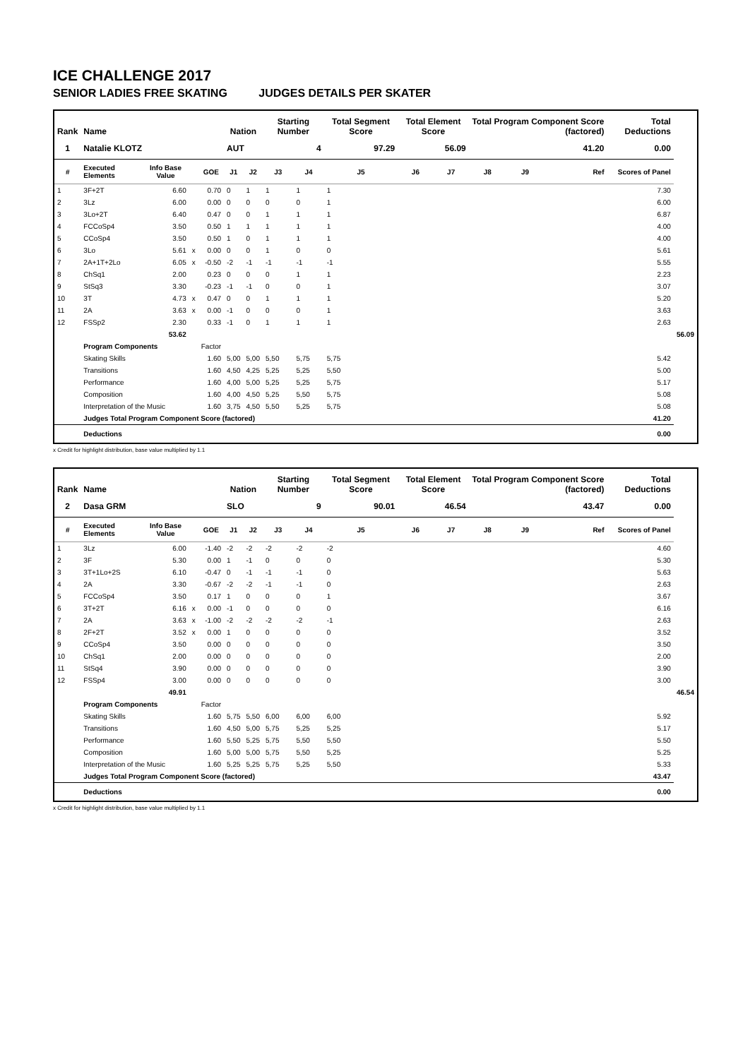ICE CHALLENGE 2017
SENIOR LADIES FREE SKATING JUDGES DETAILS PER SKATER
| Rank | Name | | | | Nation | | Starting Number | | Total Segment Score | Total Element Score | | Total Program Component Score (factored) | | | | Total Deductions | |
| --- | --- | --- | --- | --- | --- | --- | --- | --- | --- | --- | --- | --- | --- | --- | --- | --- | --- |
| 1 | Natalie KLOTZ | | | | AUT | | 4 | | 97.29 | 56.09 | | 41.20 | | | | 0.00 | |
| # | Executed Elements | Info Base Value | | GOE | J1 | J2 | J3 | J4 | J5 | J6 | J7 | J8 | J9 | | Ref | Scores of Panel | |
| 1 | 3F+2T | 6.60 | | 0.70 | 0 | 1 | 1 | 1 | 1 | | | | | | | 7.30 | |
| 2 | 3Lz | 6.00 | | 0.00 | 0 | 0 | 0 | 0 | 1 | | | | | | | 6.00 | |
| 3 | 3Lo+2T | 6.40 | | 0.47 | 0 | 0 | 1 | 1 | 1 | | | | | | | 6.87 | |
| 4 | FCCoSp4 | 3.50 | | 0.50 | 1 | 1 | 1 | 1 | 1 | | | | | | | 4.00 | |
| 5 | CCoSp4 | 3.50 | | 0.50 | 1 | 0 | 1 | 1 | 1 | | | | | | | 4.00 | |
| 6 | 3Lo | 5.61 | x | 0.00 | 0 | 0 | 1 | 0 | 0 | | | | | | | 5.61 | |
| 7 | 2A+1T+2Lo | 6.05 | x | -0.50 | -2 | -1 | -1 | -1 | -1 | | | | | | | 5.55 | |
| 8 | ChSq1 | 2.00 | | 0.23 | 0 | 0 | 0 | 1 | 1 | | | | | | | 2.23 | |
| 9 | StSq3 | 3.30 | | -0.23 | -1 | -1 | 0 | 0 | 1 | | | | | | | 3.07 | |
| 10 | 3T | 4.73 | x | 0.47 | 0 | 0 | 1 | 1 | 1 | | | | | | | 5.20 | |
| 11 | 2A | 3.63 | x | 0.00 | -1 | 0 | 0 | 0 | 1 | | | | | | | 3.63 | |
| 12 | FSSp2 | 2.30 | | 0.33 | -1 | 0 | 1 | 1 | 1 | | | | | | | 2.63 | |
| | | 53.62 | | | | | | | | | | | | | | | 56.09 |
| | Program Components | | | Factor | | | | | | | | | | | | | |
| | Skating Skills | | | 1.60 | 5,00 | 5,00 | 5,50 | 5,75 | 5,75 | | | | | | | 5.42 | |
| | Transitions | | | 1.60 | 4,50 | 4,25 | 5,25 | 5,25 | 5,50 | | | | | | | 5.00 | |
| | Performance | | | 1.60 | 4,00 | 5,00 | 5,25 | 5,25 | 5,75 | | | | | | | 5.17 | |
| | Composition | | | 1.60 | 4,00 | 4,50 | 5,25 | 5,50 | 5,75 | | | | | | | 5.08 | |
| | Interpretation of the Music | | | 1.60 | 3,75 | 4,50 | 5,50 | 5,25 | 5,75 | | | | | | | 5.08 | |
| | Judges Total Program Component Score (factored) | | | | | | | | | | | | | | | 41.20 | |
| | Deductions | | | | | | | | | | | | | | | 0.00 | |
x Credit for highlight distribution, base value multiplied by 1.1
| Rank | Name | | | | Nation | | Starting Number | | Total Segment Score | Total Element Score | | Total Program Component Score (factored) | | | | Total Deductions | |
| --- | --- | --- | --- | --- | --- | --- | --- | --- | --- | --- | --- | --- | --- | --- | --- | --- | --- |
| 2 | Dasa GRM | | | | SLO | | 9 | | 90.01 | 46.54 | | 43.47 | | | | 0.00 | |
| # | Executed Elements | Info Base Value | | GOE | J1 | J2 | J3 | J4 | J5 | J6 | J7 | J8 | J9 | | Ref | Scores of Panel | |
| 1 | 3Lz | 6.00 | | -1.40 | -2 | -2 | -2 | -2 | -2 | | | | | | | 4.60 | |
| 2 | 3F | 5.30 | | 0.00 | 1 | -1 | 0 | 0 | 0 | | | | | | | 5.30 | |
| 3 | 3T+1Lo+2S | 6.10 | | -0.47 | 0 | -1 | -1 | -1 | 0 | | | | | | | 5.63 | |
| 4 | 2A | 3.30 | | -0.67 | -2 | -2 | -1 | -1 | 0 | | | | | | | 2.63 | |
| 5 | FCCoSp4 | 3.50 | | 0.17 | 1 | 0 | 0 | 0 | 1 | | | | | | | 3.67 | |
| 6 | 3T+2T | 6.16 | x | 0.00 | -1 | 0 | 0 | 0 | 0 | | | | | | | 6.16 | |
| 7 | 2A | 3.63 | x | -1.00 | -2 | -2 | -2 | -2 | -1 | | | | | | | 2.63 | |
| 8 | 2F+2T | 3.52 | x | 0.00 | 1 | 0 | 0 | 0 | 0 | | | | | | | 3.52 | |
| 9 | CCoSp4 | 3.50 | | 0.00 | 0 | 0 | 0 | 0 | 0 | | | | | | | 3.50 | |
| 10 | ChSq1 | 2.00 | | 0.00 | 0 | 0 | 0 | 0 | 0 | | | | | | | 2.00 | |
| 11 | StSq4 | 3.90 | | 0.00 | 0 | 0 | 0 | 0 | 0 | | | | | | | 3.90 | |
| 12 | FSSp4 | 3.00 | | 0.00 | 0 | 0 | 0 | 0 | 0 | | | | | | | 3.00 | |
| | | 49.91 | | | | | | | | | | | | | | | 46.54 |
| | Program Components | | | Factor | | | | | | | | | | | | | |
| | Skating Skills | | | 1.60 | 5,75 | 5,50 | 6,00 | 6,00 | 6,00 | | | | | | | 5.92 | |
| | Transitions | | | 1.60 | 4,50 | 5,00 | 5,75 | 5,25 | 5,25 | | | | | | | 5.17 | |
| | Performance | | | 1.60 | 5,50 | 5,25 | 5,75 | 5,50 | 5,50 | | | | | | | 5.50 | |
| | Composition | | | 1.60 | 5,00 | 5,00 | 5,75 | 5,50 | 5,25 | | | | | | | 5.25 | |
| | Interpretation of the Music | | | 1.60 | 5,25 | 5,25 | 5,75 | 5,25 | 5,50 | | | | | | | 5.33 | |
| | Judges Total Program Component Score (factored) | | | | | | | | | | | | | | | 43.47 | |
| | Deductions | | | | | | | | | | | | | | | 0.00 | |
x Credit for highlight distribution, base value multiplied by 1.1